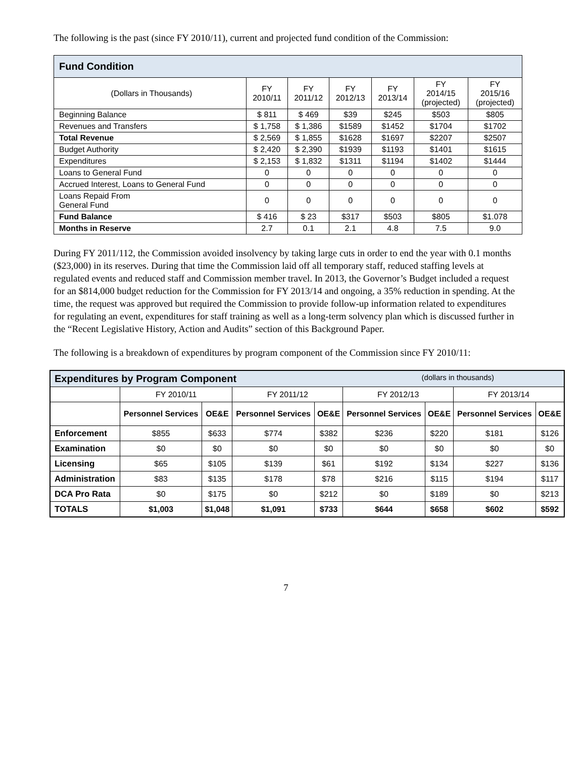The following is the past (since FY 2010/11), current and projected fund condition of the Commission:
| Fund Condition | | | | | | |
| (Dollars in Thousands) | FY 2010/11 | FY 2011/12 | FY 2012/13 | FY 2013/14 | FY 2014/15 (projected) | FY 2015/16 (projected) |
| Beginning Balance | $ 811 | $ 469 | $39 | $245 | $503 | $805 |
| Revenues and Transfers | $ 1,758 | $ 1,386 | $1589 | $1452 | $1704 | $1702 |
| Total Revenue | $ 2,569 | $ 1,855 | $1628 | $1697 | $2207 | $2507 |
| Budget Authority | $ 2,420 | $ 2,390 | $1939 | $1193 | $1401 | $1615 |
| Expenditures | $ 2,153 | $ 1,832 | $1311 | $1194 | $1402 | $1444 |
| Loans to General Fund | 0 | 0 | 0 | 0 | 0 | 0 |
| Accrued Interest, Loans to General Fund | 0 | 0 | 0 | 0 | 0 | 0 |
| Loans Repaid From General Fund | 0 | 0 | 0 | 0 | 0 | 0 |
| Fund Balance | $ 416 | $ 23 | $317 | $503 | $805 | $1.078 |
| Months in Reserve | 2.7 | 0.1 | 2.1 | 4.8 | 7.5 | 9.0 |
During FY 2011/112, the Commission avoided insolvency by taking large cuts in order to end the year with 0.1 months ($23,000) in its reserves. During that time the Commission laid off all temporary staff, reduced staffing levels at regulated events and reduced staff and Commission member travel. In 2013, the Governor’s Budget included a request for an $814,000 budget reduction for the Commission for FY 2013/14 and ongoing, a 35% reduction in spending. At the time, the request was approved but required the Commission to provide follow-up information related to expenditures for regulating an event, expenditures for staff training as well as a long-term solvency plan which is discussed further in the “Recent Legislative History, Action and Audits” section of this Background Paper.
The following is a breakdown of expenditures by program component of the Commission since FY 2010/11:
| Expenditures by Program Component (dollars in thousands) | | | | | | | | |
| | FY 2010/11 | | FY 2011/12 | | FY 2012/13 | | FY 2013/14 | |
| | Personnel Services | OE&E | Personnel Services | OE&E | Personnel Services | OE&E | Personnel Services | OE&E |
| Enforcement | $855 | $633 | $774 | $382 | $236 | $220 | $181 | $126 |
| Examination | $0 | $0 | $0 | $0 | $0 | $0 | $0 | $0 |
| Licensing | $65 | $105 | $139 | $61 | $192 | $134 | $227 | $136 |
| Administration | $83 | $135 | $178 | $78 | $216 | $115 | $194 | $117 |
| DCA Pro Rata | $0 | $175 | $0 | $212 | $0 | $189 | $0 | $213 |
| TOTALS | $1,003 | $1,048 | $1,091 | $733 | $644 | $658 | $602 | $592 |
7